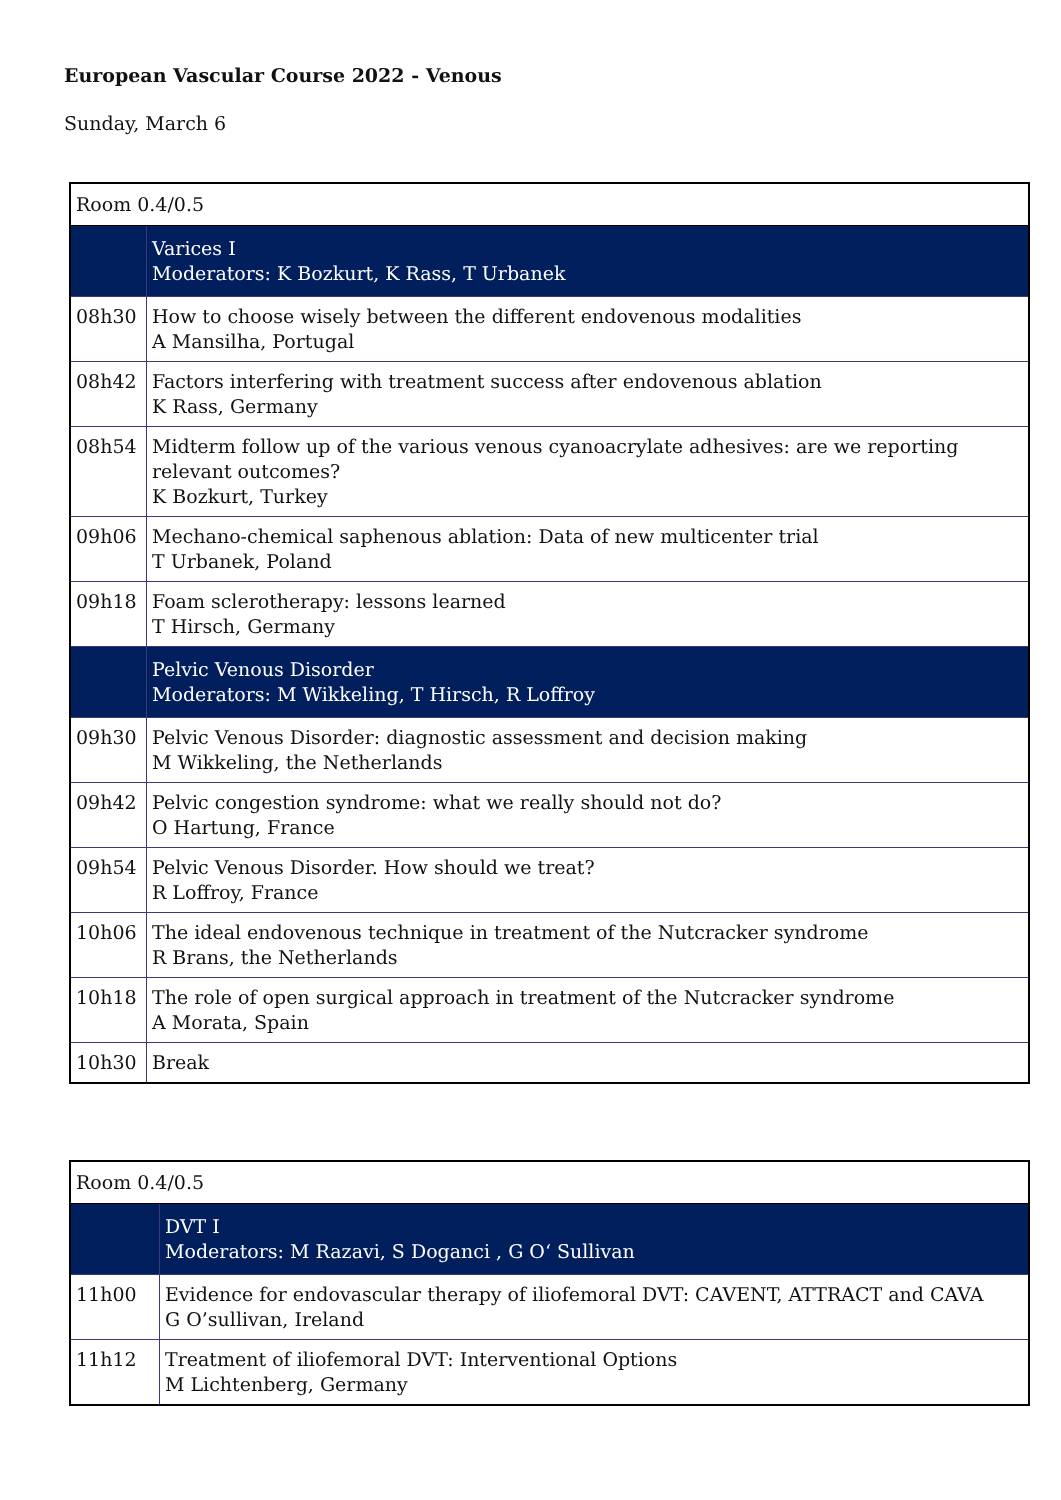European Vascular Course 2022 - Venous
Sunday, March 6
| Room 0.4/0.5 | |
| | Varices I Moderators: K Bozkurt, K Rass, T Urbanek |
| 08h30 | How to choose wisely between the different endovenous modalities A Mansilha, Portugal |
| 08h42 | Factors interfering with treatment success after endovenous ablation K Rass, Germany |
| 08h54 | Midterm follow up of the various venous cyanoacrylate adhesives: are we reporting relevant outcomes? K Bozkurt, Turkey |
| 09h06 | Mechano-chemical saphenous ablation: Data of new multicenter trial T Urbanek, Poland |
| 09h18 | Foam sclerotherapy: lessons learned T Hirsch, Germany |
| | Pelvic Venous Disorder Moderators: M Wikkeling, T Hirsch, R Loffroy |
| 09h30 | Pelvic Venous Disorder: diagnostic assessment and decision making M Wikkeling, the Netherlands |
| 09h42 | Pelvic congestion syndrome: what we really should not do? O Hartung, France |
| 09h54 | Pelvic Venous Disorder. How should we treat? R Loffroy, France |
| 10h06 | The ideal endovenous technique in treatment of the Nutcracker syndrome R Brans, the Netherlands |
| 10h18 | The role of open surgical approach in treatment of the Nutcracker syndrome A Morata, Spain |
| 10h30 | Break |
| Room 0.4/0.5 | |
| | DVT I Moderators: M Razavi, S Doganci , G O‘ Sullivan |
| 11h00 | Evidence for endovascular therapy of iliofemoral DVT: CAVENT, ATTRACT and CAVA G O’sullivan, Ireland |
| 11h12 | Treatment of iliofemoral DVT: Interventional Options M Lichtenberg, Germany |